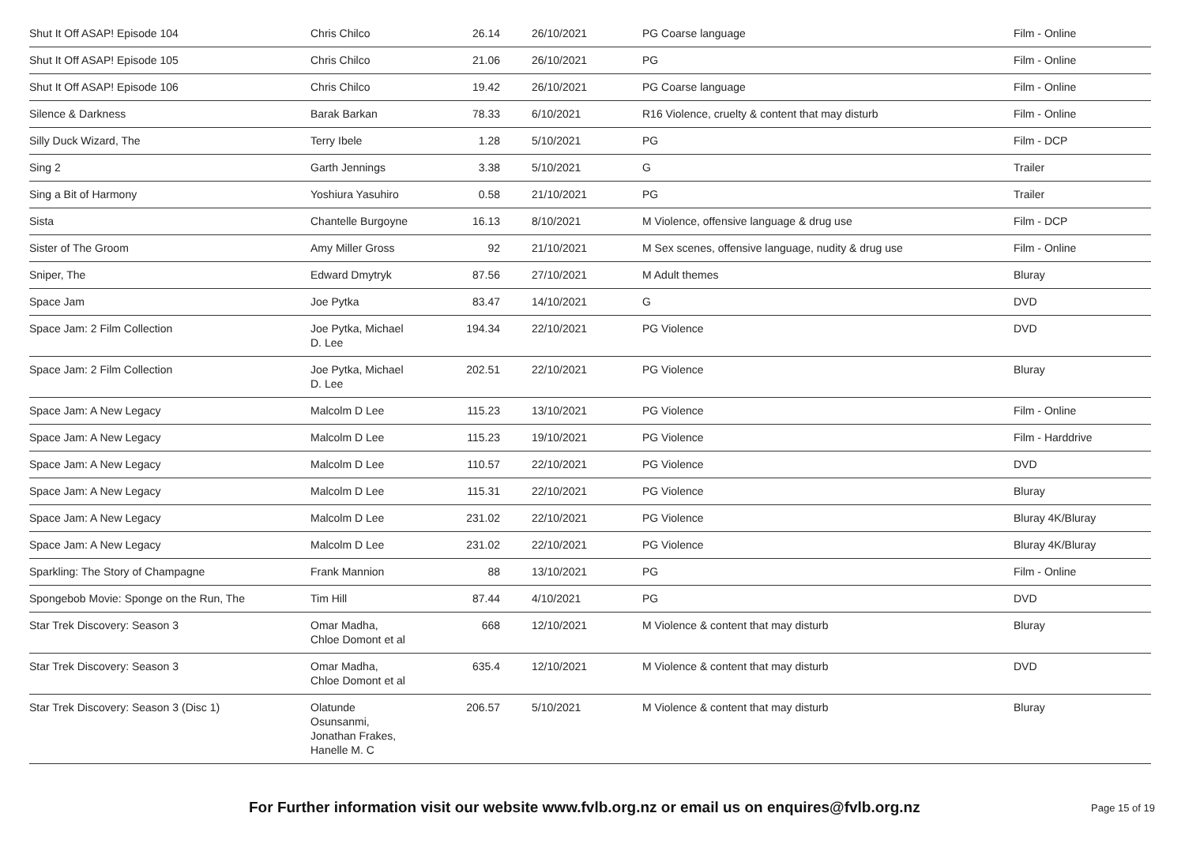| Shut It Off ASAP! Episode 104 | Chris Chilco | 26.14 | 26/10/2021 | PG Coarse language | Film - Online |
| Shut It Off ASAP! Episode 105 | Chris Chilco | 21.06 | 26/10/2021 | PG | Film - Online |
| Shut It Off ASAP! Episode 106 | Chris Chilco | 19.42 | 26/10/2021 | PG Coarse language | Film - Online |
| Silence & Darkness | Barak Barkan | 78.33 | 6/10/2021 | R16 Violence, cruelty & content that may disturb | Film - Online |
| Silly Duck Wizard, The | Terry Ibele | 1.28 | 5/10/2021 | PG | Film - DCP |
| Sing 2 | Garth Jennings | 3.38 | 5/10/2021 | G | Trailer |
| Sing a Bit of Harmony | Yoshiura Yasuhiro | 0.58 | 21/10/2021 | PG | Trailer |
| Sista | Chantelle Burgoyne | 16.13 | 8/10/2021 | M Violence, offensive language & drug use | Film - DCP |
| Sister of The Groom | Amy Miller Gross | 92 | 21/10/2021 | M Sex scenes, offensive language, nudity & drug use | Film - Online |
| Sniper, The | Edward Dmytryk | 87.56 | 27/10/2021 | M Adult themes | Bluray |
| Space Jam | Joe Pytka | 83.47 | 14/10/2021 | G | DVD |
| Space Jam: 2 Film Collection | Joe Pytka, Michael D. Lee | 194.34 | 22/10/2021 | PG Violence | DVD |
| Space Jam: 2 Film Collection | Joe Pytka, Michael D. Lee | 202.51 | 22/10/2021 | PG Violence | Bluray |
| Space Jam: A New Legacy | Malcolm D Lee | 115.23 | 13/10/2021 | PG Violence | Film - Online |
| Space Jam: A New Legacy | Malcolm D Lee | 115.23 | 19/10/2021 | PG Violence | Film - Harddrive |
| Space Jam: A New Legacy | Malcolm D Lee | 110.57 | 22/10/2021 | PG Violence | DVD |
| Space Jam: A New Legacy | Malcolm D Lee | 115.31 | 22/10/2021 | PG Violence | Bluray |
| Space Jam: A New Legacy | Malcolm D Lee | 231.02 | 22/10/2021 | PG Violence | Bluray 4K/Bluray |
| Space Jam: A New Legacy | Malcolm D Lee | 231.02 | 22/10/2021 | PG Violence | Bluray 4K/Bluray |
| Sparkling: The Story of Champagne | Frank Mannion | 88 | 13/10/2021 | PG | Film - Online |
| Spongebob Movie: Sponge on the Run, The | Tim Hill | 87.44 | 4/10/2021 | PG | DVD |
| Star Trek Discovery: Season 3 | Omar Madha, Chloe Domont et al | 668 | 12/10/2021 | M Violence & content that may disturb | Bluray |
| Star Trek Discovery: Season 3 | Omar Madha, Chloe Domont et al | 635.4 | 12/10/2021 | M Violence & content that may disturb | DVD |
| Star Trek Discovery: Season 3 (Disc 1) | Olatunde Osunsanmi, Jonathan Frakes, Hanelle M. C | 206.57 | 5/10/2021 | M Violence & content that may disturb | Bluray |
For Further information visit our website www.fvlb.org.nz or email us on enquires@fvlb.org.nz Page 15 of 19